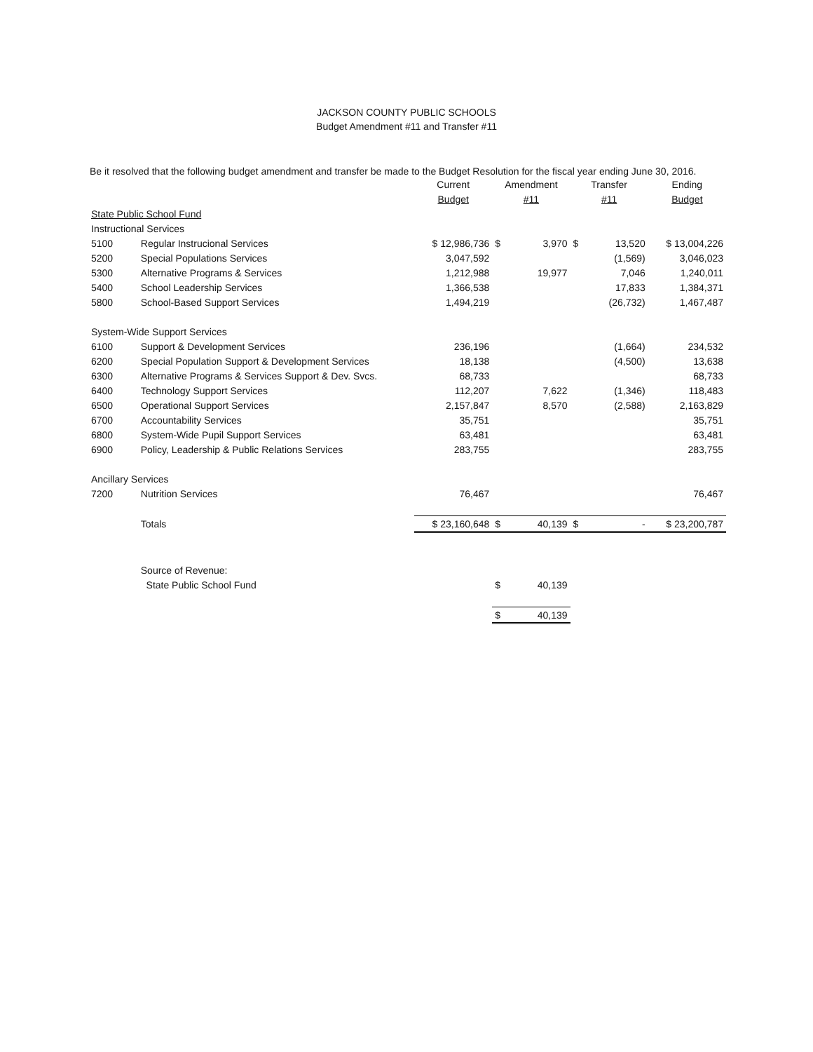JACKSON COUNTY PUBLIC SCHOOLS
Budget Amendment #11 and Transfer #11
Be it resolved that the following budget amendment and transfer be made to the Budget Resolution for the fiscal year ending June 30, 2016.
| | | Current | Amendment | | Transfer | | Ending |
| --- | --- | --- | --- | --- | --- | --- | --- |
| | | Budget | #11 | | #11 | | Budget |
| State Public School Fund | | | | | | | |
| Instructional Services | | | | | | | |
| 5100 | Regular Instrucional Services | $ 12,986,736 | $ | 3,970 | $ | 13,520 | $ 13,004,226 |
| 5200 | Special Populations Services | 3,047,592 | | | | (1,569) | 3,046,023 |
| 5300 | Alternative Programs & Services | 1,212,988 | | 19,977 | | 7,046 | 1,240,011 |
| 5400 | School Leadership Services | 1,366,538 | | | | 17,833 | 1,384,371 |
| 5800 | School-Based Support Services | 1,494,219 | | | | (26,732) | 1,467,487 |
| System-Wide Support Services | | | | | | | |
| 6100 | Support & Development Services | 236,196 | | | | (1,664) | 234,532 |
| 6200 | Special Population Support & Development Services | 18,138 | | | | (4,500) | 13,638 |
| 6300 | Alternative Programs & Services Support & Dev. Svcs. | 68,733 | | | | | 68,733 |
| 6400 | Technology Support Services | 112,207 | | 7,622 | | (1,346) | 118,483 |
| 6500 | Operational Support Services | 2,157,847 | | 8,570 | | (2,588) | 2,163,829 |
| 6700 | Accountability Services | 35,751 | | | | | 35,751 |
| 6800 | System-Wide Pupil Support Services | 63,481 | | | | | 63,481 |
| 6900 | Policy, Leadership & Public Relations Services | 283,755 | | | | | 283,755 |
| Ancillary Services | | | | | | | |
| 7200 | Nutrition Services | 76,467 | | | | | 76,467 |
| | Totals | $ 23,160,648 | $ | 40,139 | $ | - | $ 23,200,787 |
| | Source of Revenue: | | | | | | |
| | State Public School Fund | | $ | 40,139 | | | |
| | | | $ | 40,139 | | | |